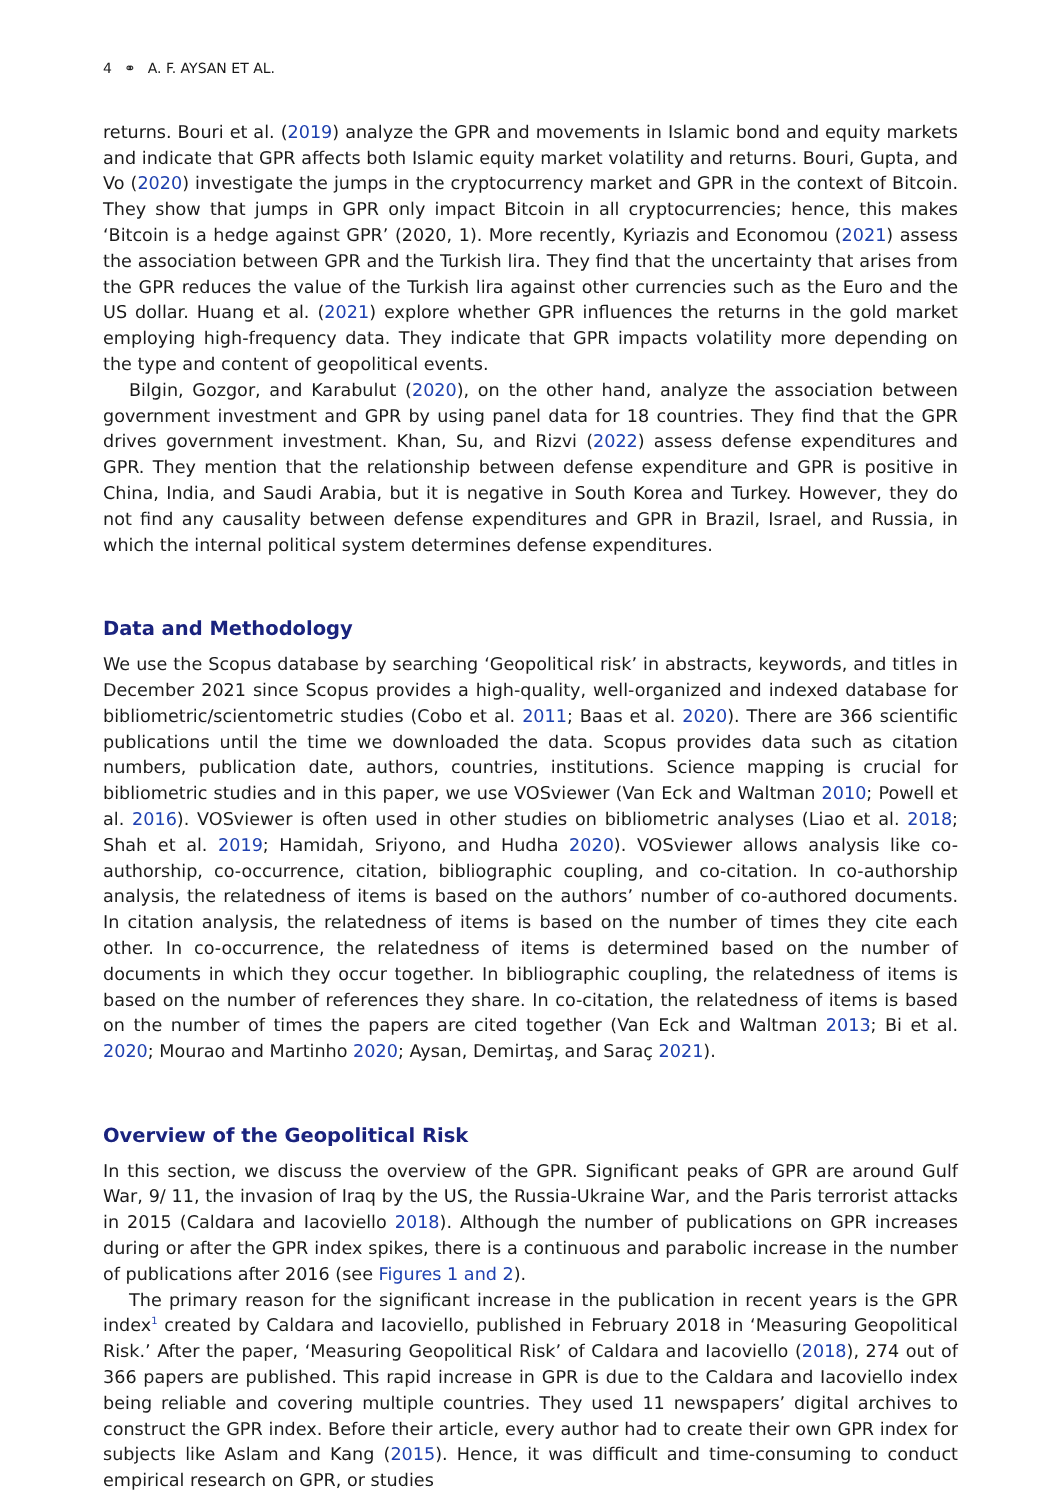4 ⚭ A. F. AYSAN ET AL.
returns. Bouri et al. (2019) analyze the GPR and movements in Islamic bond and equity markets and indicate that GPR affects both Islamic equity market volatility and returns. Bouri, Gupta, and Vo (2020) investigate the jumps in the cryptocurrency market and GPR in the context of Bitcoin. They show that jumps in GPR only impact Bitcoin in all cryptocurrencies; hence, this makes ‘Bitcoin is a hedge against GPR’ (2020, 1). More recently, Kyriazis and Economou (2021) assess the association between GPR and the Turkish lira. They find that the uncertainty that arises from the GPR reduces the value of the Turkish lira against other currencies such as the Euro and the US dollar. Huang et al. (2021) explore whether GPR influences the returns in the gold market employing high-frequency data. They indicate that GPR impacts volatility more depending on the type and content of geopolitical events.
Bilgin, Gozgor, and Karabulut (2020), on the other hand, analyze the association between government investment and GPR by using panel data for 18 countries. They find that the GPR drives government investment. Khan, Su, and Rizvi (2022) assess defense expenditures and GPR. They mention that the relationship between defense expenditure and GPR is positive in China, India, and Saudi Arabia, but it is negative in South Korea and Turkey. However, they do not find any causality between defense expenditures and GPR in Brazil, Israel, and Russia, in which the internal political system determines defense expenditures.
Data and Methodology
We use the Scopus database by searching ‘Geopolitical risk’ in abstracts, keywords, and titles in December 2021 since Scopus provides a high-quality, well-organized and indexed database for bibliometric/scientometric studies (Cobo et al. 2011; Baas et al. 2020). There are 366 scientific publications until the time we downloaded the data. Scopus provides data such as citation numbers, publication date, authors, countries, institutions. Science mapping is crucial for bibliometric studies and in this paper, we use VOSviewer (Van Eck and Waltman 2010; Powell et al. 2016). VOSviewer is often used in other studies on bibliometric analyses (Liao et al. 2018; Shah et al. 2019; Hamidah, Sriyono, and Hudha 2020). VOSviewer allows analysis like co-authorship, co-occurrence, citation, bibliographic coupling, and co-citation. In co-authorship analysis, the relatedness of items is based on the authors’ number of co-authored documents. In citation analysis, the relatedness of items is based on the number of times they cite each other. In co-occurrence, the relatedness of items is determined based on the number of documents in which they occur together. In bibliographic coupling, the relatedness of items is based on the number of references they share. In co-citation, the relatedness of items is based on the number of times the papers are cited together (Van Eck and Waltman 2013; Bi et al. 2020; Mourao and Martinho 2020; Aysan, Demirtaş, and Saraç 2021).
Overview of the Geopolitical Risk
In this section, we discuss the overview of the GPR. Significant peaks of GPR are around Gulf War, 9/ 11, the invasion of Iraq by the US, the Russia-Ukraine War, and the Paris terrorist attacks in 2015 (Caldara and Iacoviello 2018). Although the number of publications on GPR increases during or after the GPR index spikes, there is a continuous and parabolic increase in the number of publications after 2016 (see Figures 1 and 2).
The primary reason for the significant increase in the publication in recent years is the GPR index<sup>1</sup> created by Caldara and Iacoviello, published in February 2018 in ‘Measuring Geopolitical Risk.’ After the paper, ‘Measuring Geopolitical Risk’ of Caldara and Iacoviello (2018), 274 out of 366 papers are published. This rapid increase in GPR is due to the Caldara and Iacoviello index being reliable and covering multiple countries. They used 11 newspapers’ digital archives to construct the GPR index. Before their article, every author had to create their own GPR index for subjects like Aslam and Kang (2015). Hence, it was difficult and time-consuming to conduct empirical research on GPR, or studies